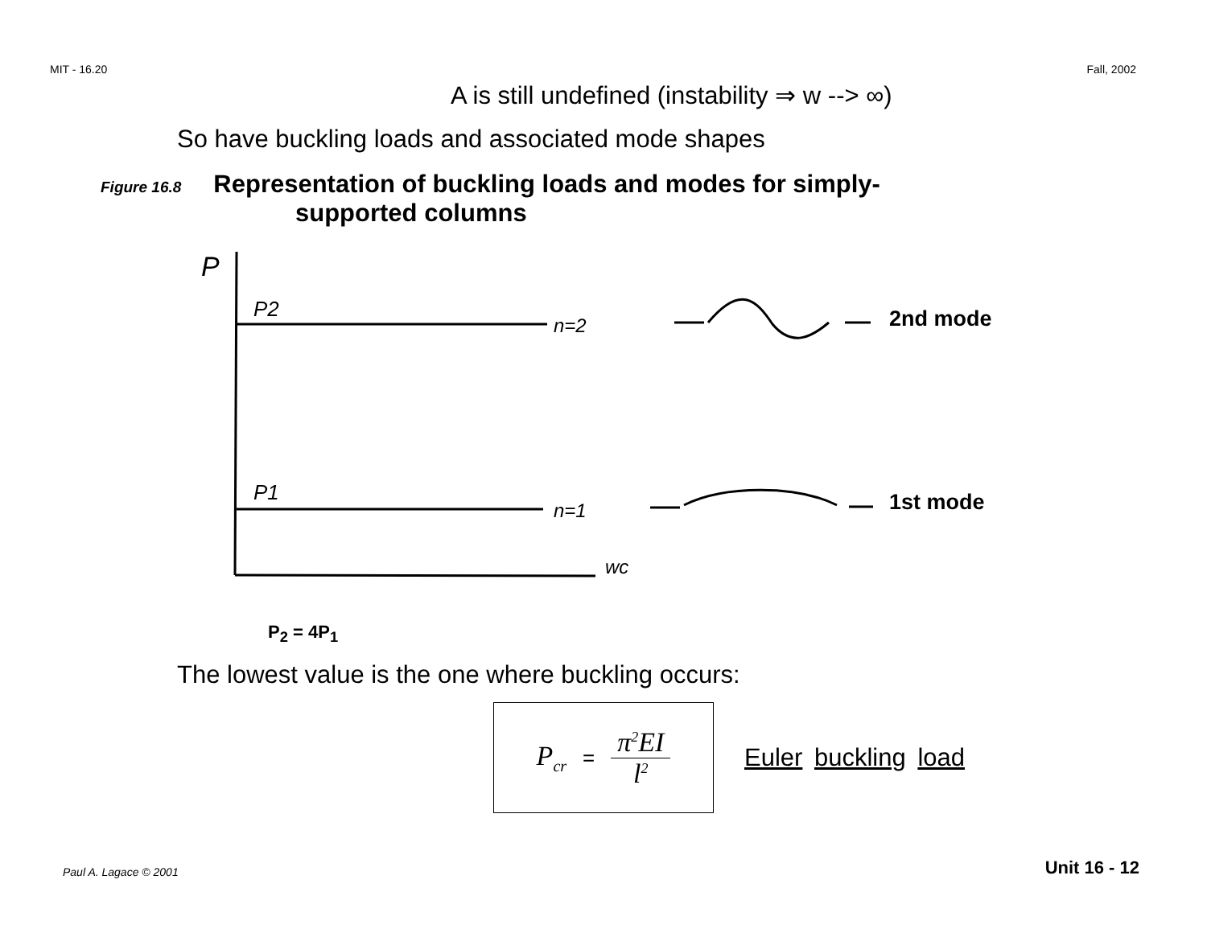MIT - 16.20 Fall, 2002
A is still undefined (instability ⇒ w --> ∞)
So have buckling loads and associated mode shapes
Figure 16.8 Representation of buckling loads and modes for simply-
supported columns
P
P2
P1
n=2
n=1
wc
2nd mode
1st mode
P<sub>2</sub> = 4P<sub>1</sub>
The lowest value is the one where buckling occurs:
P<sub>cr</sub> =
π<sup>2</sup>EI
l<sup>2</sup>
Euler buckling load
Paul A. Lagace © 2001 Unit 16 - 12